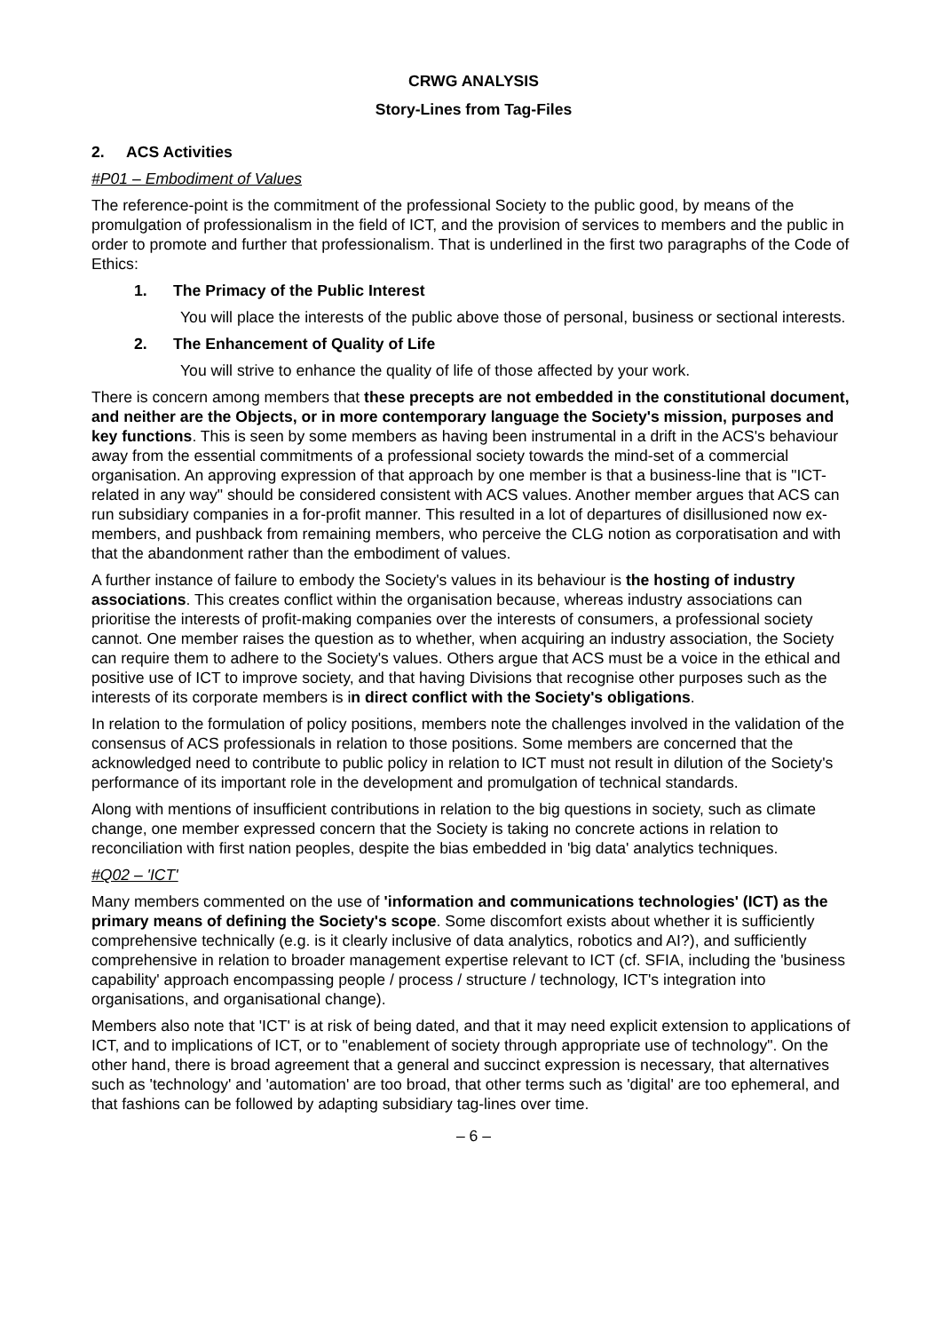CRWG ANALYSIS
Story-Lines from Tag-Files
2. ACS Activities
#P01 – Embodiment of Values
The reference-point is the commitment of the professional Society to the public good, by means of the promulgation of professionalism in the field of ICT, and the provision of services to members and the public in order to promote and further that professionalism. That is underlined in the first two paragraphs of the Code of Ethics:
1. The Primacy of the Public Interest
You will place the interests of the public above those of personal, business or sectional interests.
2. The Enhancement of Quality of Life
You will strive to enhance the quality of life of those affected by your work.
There is concern among members that these precepts are not embedded in the constitutional document, and neither are the Objects, or in more contemporary language the Society's mission, purposes and key functions. This is seen by some members as having been instrumental in a drift in the ACS's behaviour away from the essential commitments of a professional society towards the mind-set of a commercial organisation. An approving expression of that approach by one member is that a business-line that is "ICT-related in any way" should be considered consistent with ACS values. Another member argues that ACS can run subsidiary companies in a for-profit manner. This resulted in a lot of departures of disillusioned now ex-members, and pushback from remaining members, who perceive the CLG notion as corporatisation and with that the abandonment rather than the embodiment of values.
A further instance of failure to embody the Society's values in its behaviour is the hosting of industry associations. This creates conflict within the organisation because, whereas industry associations can prioritise the interests of profit-making companies over the interests of consumers, a professional society cannot. One member raises the question as to whether, when acquiring an industry association, the Society can require them to adhere to the Society's values. Others argue that ACS must be a voice in the ethical and positive use of ICT to improve society, and that having Divisions that recognise other purposes such as the interests of its corporate members is in direct conflict with the Society's obligations.
In relation to the formulation of policy positions, members note the challenges involved in the validation of the consensus of ACS professionals in relation to those positions. Some members are concerned that the acknowledged need to contribute to public policy in relation to ICT must not result in dilution of the Society's performance of its important role in the development and promulgation of technical standards.
Along with mentions of insufficient contributions in relation to the big questions in society, such as climate change, one member expressed concern that the Society is taking no concrete actions in relation to reconciliation with first nation peoples, despite the bias embedded in 'big data' analytics techniques.
#Q02 – 'ICT'
Many members commented on the use of 'information and communications technologies' (ICT) as the primary means of defining the Society's scope. Some discomfort exists about whether it is sufficiently comprehensive technically (e.g. is it clearly inclusive of data analytics, robotics and AI?), and sufficiently comprehensive in relation to broader management expertise relevant to ICT (cf. SFIA, including the 'business capability' approach encompassing people / process / structure / technology, ICT's integration into organisations, and organisational change).
Members also note that 'ICT' is at risk of being dated, and that it may need explicit extension to applications of ICT, and to implications of ICT, or to "enablement of society through appropriate use of technology". On the other hand, there is broad agreement that a general and succinct expression is necessary, that alternatives such as 'technology' and 'automation' are too broad, that other terms such as 'digital' are too ephemeral, and that fashions can be followed by adapting subsidiary tag-lines over time.
– 6 –